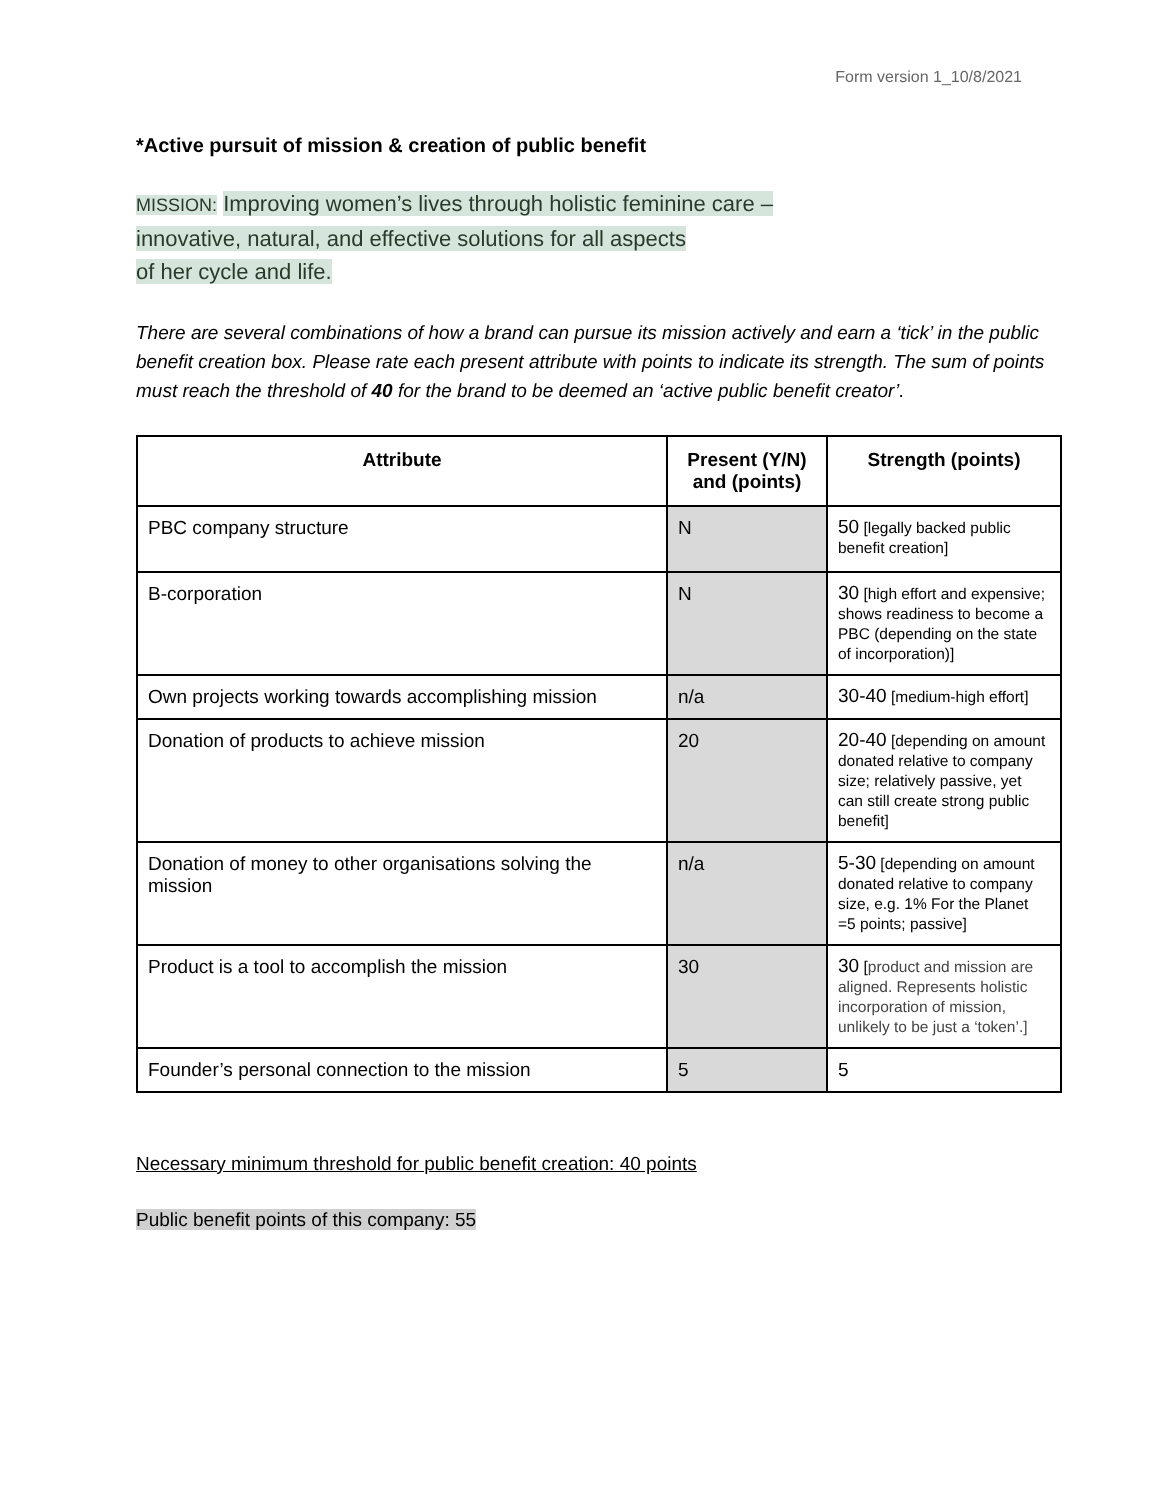Form version 1_10/8/2021
*Active pursuit of mission & creation of public benefit
MISSION: Improving women’s lives through holistic feminine care –
innovative, natural, and effective solutions for all aspects
of her cycle and life.
There are several combinations of how a brand can pursue its mission actively and earn a ‘tick’ in the public benefit creation box. Please rate each present attribute with points to indicate its strength. The sum of points must reach the threshold of 40 for the brand to be deemed an ‘active public benefit creator’.
| Attribute | Present (Y/N) and (points) | Strength (points) |
| --- | --- | --- |
| PBC company structure | N | 50 [legally backed public benefit creation] |
| B-corporation | N | 30 [high effort and expensive; shows readiness to become a PBC (depending on the state of incorporation)] |
| Own projects working towards accomplishing mission | n/a | 30-40 [medium-high effort] |
| Donation of products to achieve mission | 20 | 20-40 [depending on amount donated relative to company size; relatively passive, yet can still create strong public benefit] |
| Donation of money to other organisations solving the mission | n/a | 5-30 [depending on amount donated relative to company size, e.g. 1% For the Planet =5 points; passive] |
| Product is a tool to accomplish the mission | 30 | 30 [ product and mission are aligned. Represents holistic incorporation of mission, unlikely to be just a ‘token’.] |
| Founder’s personal connection to the mission | 5 | 5 |
Necessary minimum threshold for public benefit creation: 40 points
Public benefit points of this company: 55